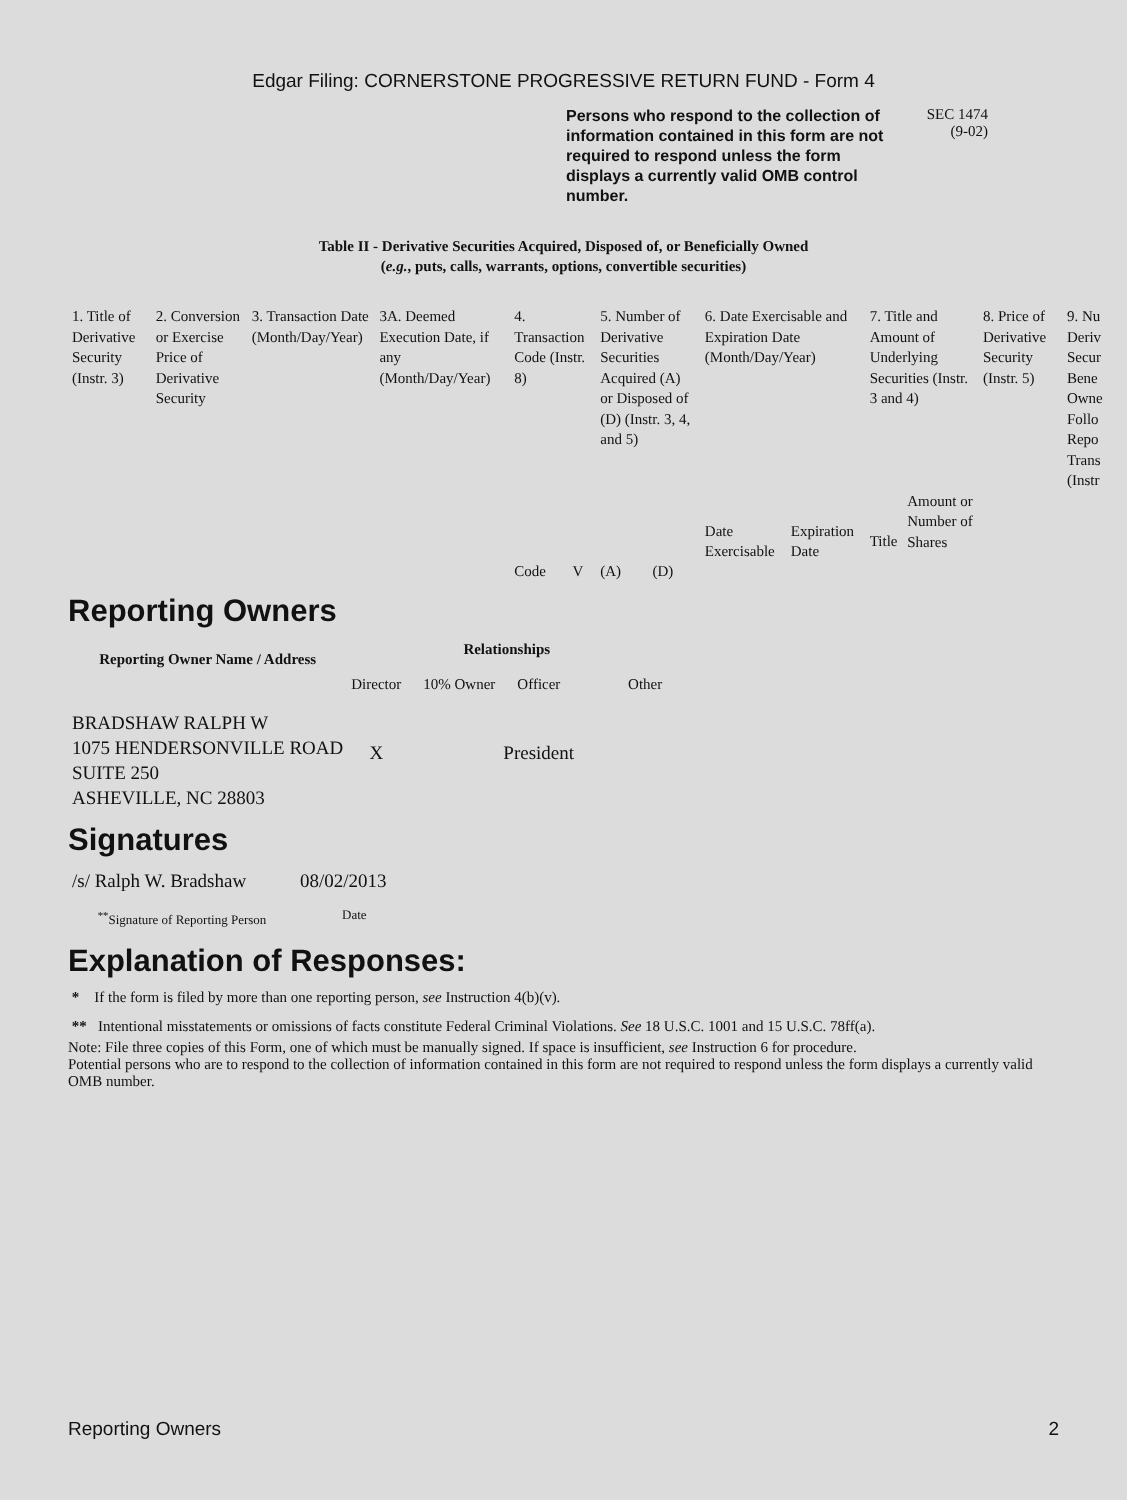Edgar Filing: CORNERSTONE PROGRESSIVE RETURN FUND - Form 4
Persons who respond to the collection of information contained in this form are not required to respond unless the form displays a currently valid OMB control number.
SEC 1474
(9-02)
Table II - Derivative Securities Acquired, Disposed of, or Beneficially Owned
(e.g., puts, calls, warrants, options, convertible securities)
| 1. Title of Derivative Security (Instr. 3) | 2. Conversion or Exercise Price of Derivative Security | 3. Transaction Date (Month/Day/Year) | 3A. Deemed Execution Date, if any (Month/Day/Year) | 4. Transaction Code (Instr. 8) | | 5. Number of Derivative Securities Acquired (A) or Disposed of (D) (Instr. 3, 4, and 5) | | 6. Date Exercisable and Expiration Date (Month/Day/Year) | | 7. Title and Amount of Underlying Securities (Instr. 3 and 4) | | 8. Price of Derivative Security (Instr. 5) | 9. Nu Deriv Secur Bene Owne Follo Repo Trans (Instr |
| --- | --- | --- | --- | --- | --- | --- | --- | --- | --- | --- | --- | --- | --- |
| | | | | Code | V | (A) | (D) | Date Exercisable | Expiration Date | Title | Amount or Number of Shares | | |
Reporting Owners
| Reporting Owner Name / Address | Relationships | | | |
| --- | --- | --- | --- | --- |
| | Director | 10% Owner | Officer | Other |
| BRADSHAW RALPH W 1075 HENDERSONVILLE ROAD SUITE 250 ASHEVILLE, NC 28803 | X | | President | |
Signatures
| /s/ Ralph W. Bradshaw | 08/02/2013 |
| <sup>**</sup> Signature of Reporting Person | Date |
Explanation of Responses:
* If the form is filed by more than one reporting person, see Instruction 4(b)(v).
** Intentional misstatements or omissions of facts constitute Federal Criminal Violations. See 18 U.S.C. 1001 and 15 U.S.C. 78ff(a).
Note: File three copies of this Form, one of which must be manually signed. If space is insufficient, see Instruction 6 for procedure.
Potential persons who are to respond to the collection of information contained in this form are not required to respond unless the form displays a currently valid OMB number.
Reporting Owners 2